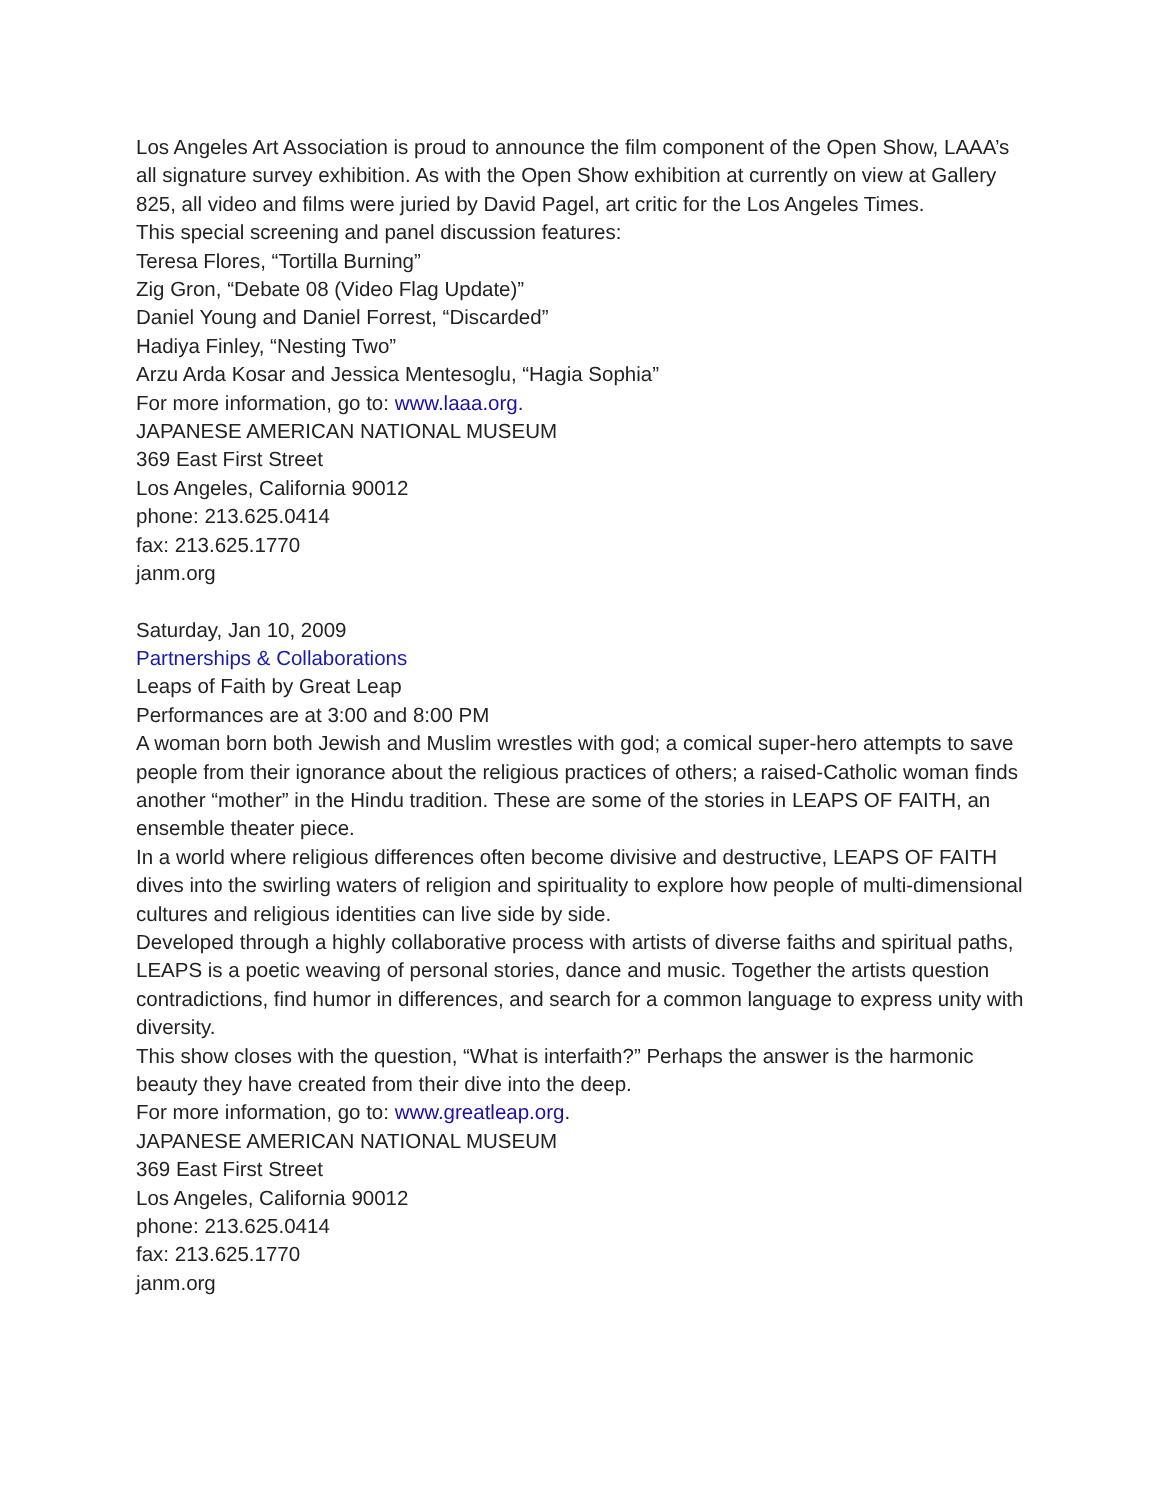Los Angeles Art Association is proud to announce the film component of the Open Show, LAAA’s all signature survey exhibition. As with the Open Show exhibition at currently on view at Gallery 825, all video and films were juried by David Pagel, art critic for the Los Angeles Times.
This special screening and panel discussion features:
Teresa Flores, “Tortilla Burning”
Zig Gron, “Debate 08 (Video Flag Update)”
Daniel Young and Daniel Forrest, “Discarded”
Hadiya Finley, “Nesting Two”
Arzu Arda Kosar and Jessica Mentesoglu, “Hagia Sophia”
For more information, go to: www.laaa.org.
JAPANESE AMERICAN NATIONAL MUSEUM
369 East First Street
Los Angeles, California 90012
phone: 213.625.0414
fax: 213.625.1770
janm.org
Saturday, Jan 10, 2009
Partnerships & Collaborations
Leaps of Faith by Great Leap
Performances are at 3:00 and 8:00 PM
A woman born both Jewish and Muslim wrestles with god; a comical super-hero attempts to save people from their ignorance about the religious practices of others; a raised-Catholic woman finds another “mother” in the Hindu tradition. These are some of the stories in LEAPS OF FAITH, an ensemble theater piece.
In a world where religious differences often become divisive and destructive, LEAPS OF FAITH dives into the swirling waters of religion and spirituality to explore how people of multi-dimensional cultures and religious identities can live side by side.
Developed through a highly collaborative process with artists of diverse faiths and spiritual paths, LEAPS is a poetic weaving of personal stories, dance and music. Together the artists question contradictions, find humor in differences, and search for a common language to express unity with diversity.
This show closes with the question, “What is interfaith?” Perhaps the answer is the harmonic beauty they have created from their dive into the deep.
For more information, go to: www.greatleap.org.
JAPANESE AMERICAN NATIONAL MUSEUM
369 East First Street
Los Angeles, California 90012
phone: 213.625.0414
fax: 213.625.1770
janm.org